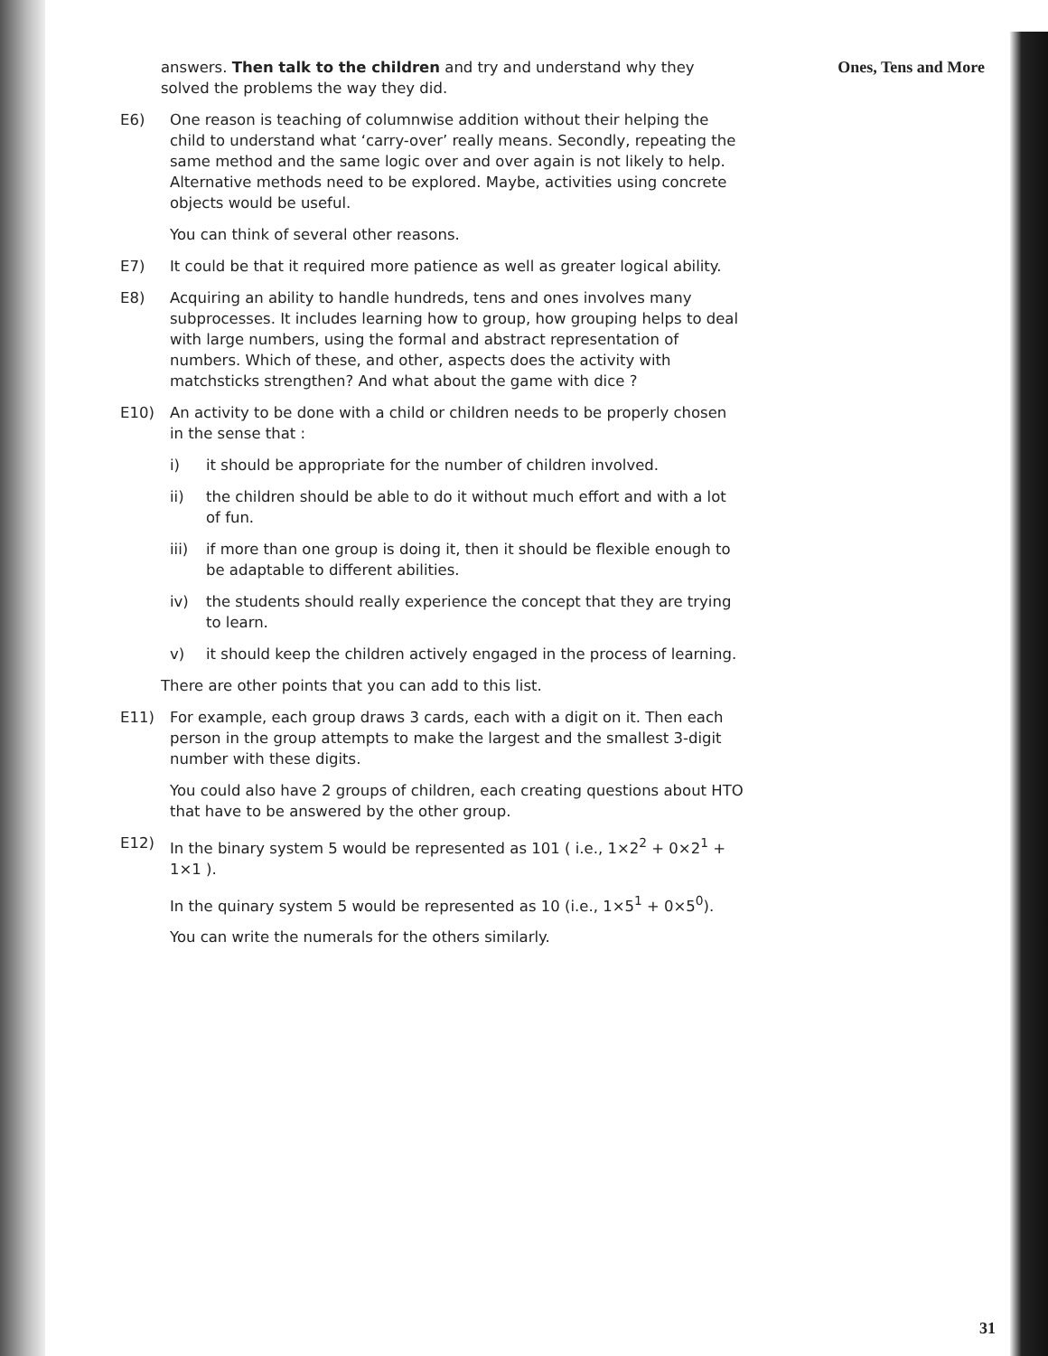answers. Then talk to the children and try and understand why they
solved the problems the way they did.
Ones, Tens and More
E6) One reason is teaching of columnwise addition without their helping the child to understand what ‘carry-over’ really means. Secondly, repeating the same method and the same logic over and over again is not likely to help. Alternative methods need to be explored. Maybe, activities using concrete objects would be useful.
You can think of several other reasons.
E7) It could be that it required more patience as well as greater logical ability.
E8) Acquiring an ability to handle hundreds, tens and ones involves many subprocesses. It includes learning how to group, how grouping helps to deal with large numbers, using the formal and abstract representation of numbers. Which of these, and other, aspects does the activity with matchsticks strengthen? And what about the game with dice ?
E10) An activity to be done with a child or children needs to be properly chosen in the sense that :
i) it should be appropriate for the number of children involved.
ii) the children should be able to do it without much effort and with a lot of fun.
iii) if more than one group is doing it, then it should be flexible enough to be adaptable to different abilities.
iv) the students should really experience the concept that they are trying to learn.
v) it should keep the children actively engaged in the process of learning.
There are other points that you can add to this list.
E11) For example, each group draws 3 cards, each with a digit on it. Then each person in the group attempts to make the largest and the smallest 3-digit number with these digits.
You could also have 2 groups of children, each creating questions about HTO that have to be answered by the other group.
E12) In the binary system 5 would be represented as 101 ( i.e., 1×2<sup>2</sup> + 0×2<sup>1</sup> + 1×1 ).
In the quinary system 5 would be represented as 10 (i.e., 1×5<sup>1</sup> + 0×5<sup>0</sup>).
You can write the numerals for the others similarly.
31